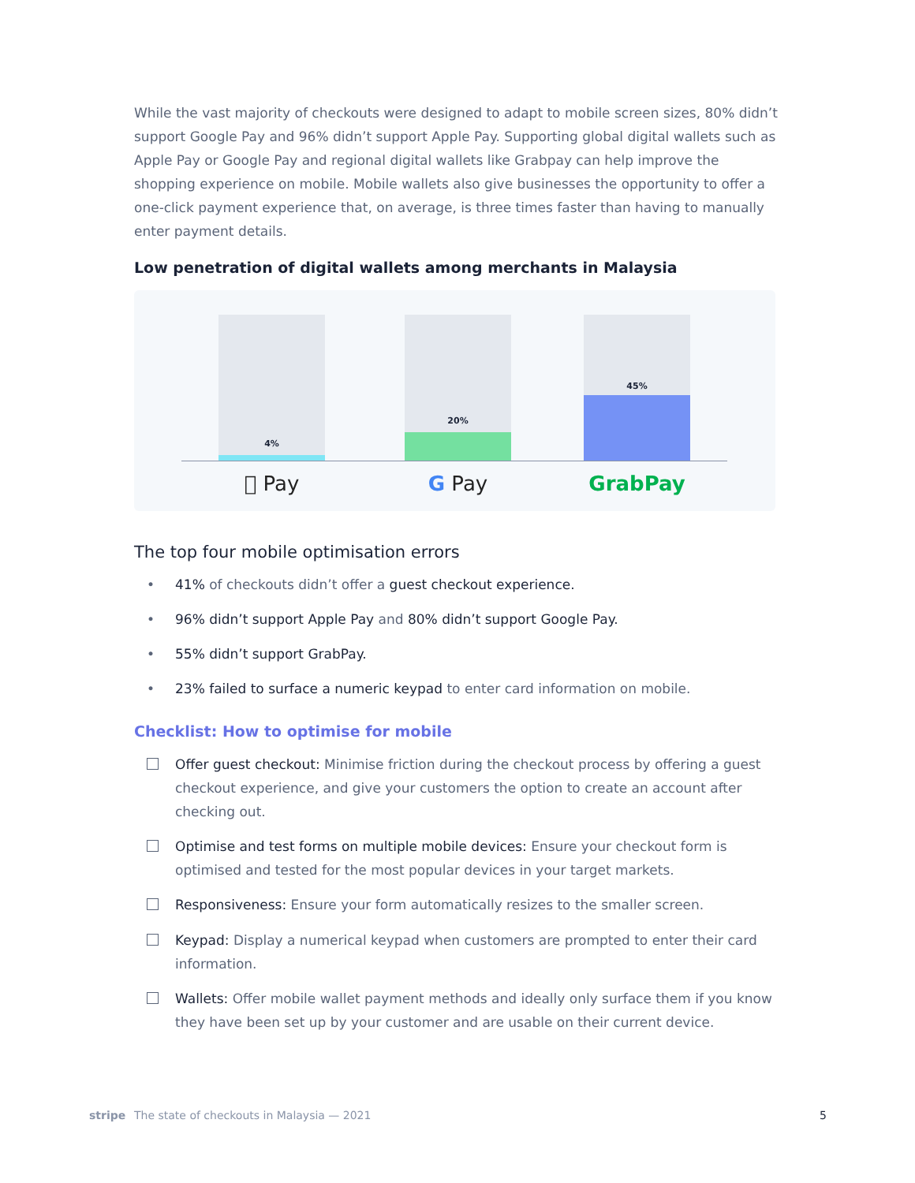While the vast majority of checkouts were designed to adapt to mobile screen sizes, 80% didn’t support Google Pay and 96% didn’t support Apple Pay. Supporting global digital wallets such as Apple Pay or Google Pay and regional digital wallets like Grabpay can help improve the shopping experience on mobile. Mobile wallets also give businesses the opportunity to offer a one-click payment experience that, on average, is three times faster than having to manually enter payment details.
Low penetration of digital wallets among merchants in Malaysia
4% 20% 45%
 Pay G Pay GrabPay
The top four mobile optimisation errors
• 41% of checkouts didn’t offer a guest checkout experience.
• 96% didn’t support Apple Pay and 80% didn’t support Google Pay.
• 55% didn’t support GrabPay.
• 23% failed to surface a numeric keypad to enter card information on mobile.
Checklist: How to optimise for mobile
Offer guest checkout: Minimise friction during the checkout process by offering a guest checkout experience, and give your customers the option to create an account after checking out.
Optimise and test forms on multiple mobile devices: Ensure your checkout form is optimised and tested for the most popular devices in your target markets.
Responsiveness: Ensure your form automatically resizes to the smaller screen.
Keypad: Display a numerical keypad when customers are prompted to enter their card information.
Wallets: Offer mobile wallet payment methods and ideally only surface them if you know they have been set up by your customer and are usable on their current device.
stripe The state of checkouts in Malaysia — 2021 5